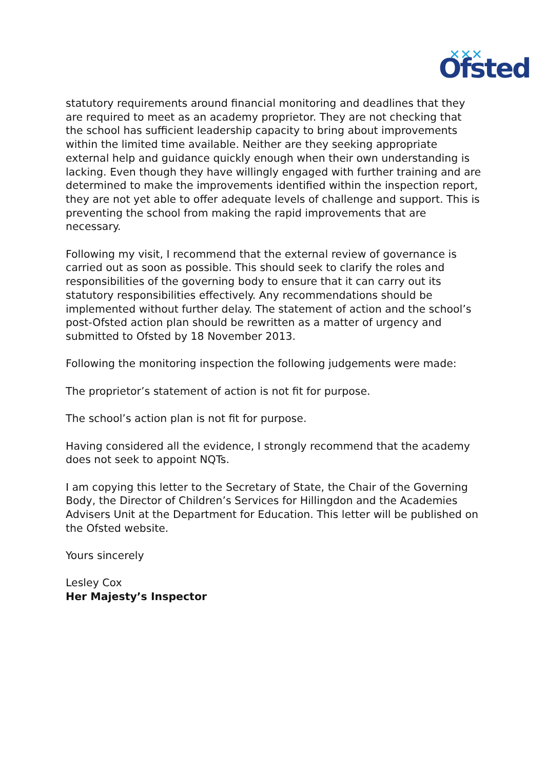✕✕✕
Ofsted
statutory requirements around financial monitoring and deadlines that they are required to meet as an academy proprietor. They are not checking that the school has sufficient leadership capacity to bring about improvements within the limited time available. Neither are they seeking appropriate external help and guidance quickly enough when their own understanding is lacking. Even though they have willingly engaged with further training and are determined to make the improvements identified within the inspection report, they are not yet able to offer adequate levels of challenge and support. This is preventing the school from making the rapid improvements that are necessary.
Following my visit, I recommend that the external review of governance is carried out as soon as possible. This should seek to clarify the roles and responsibilities of the governing body to ensure that it can carry out its statutory responsibilities effectively. Any recommendations should be implemented without further delay. The statement of action and the school’s post-Ofsted action plan should be rewritten as a matter of urgency and submitted to Ofsted by 18 November 2013.
Following the monitoring inspection the following judgements were made:
The proprietor’s statement of action is not fit for purpose.
The school’s action plan is not fit for purpose.
Having considered all the evidence, I strongly recommend that the academy does not seek to appoint NQTs.
I am copying this letter to the Secretary of State, the Chair of the Governing Body, the Director of Children’s Services for Hillingdon and the Academies Advisers Unit at the Department for Education. This letter will be published on the Ofsted website.
Yours sincerely
Lesley Cox
Her Majesty’s Inspector